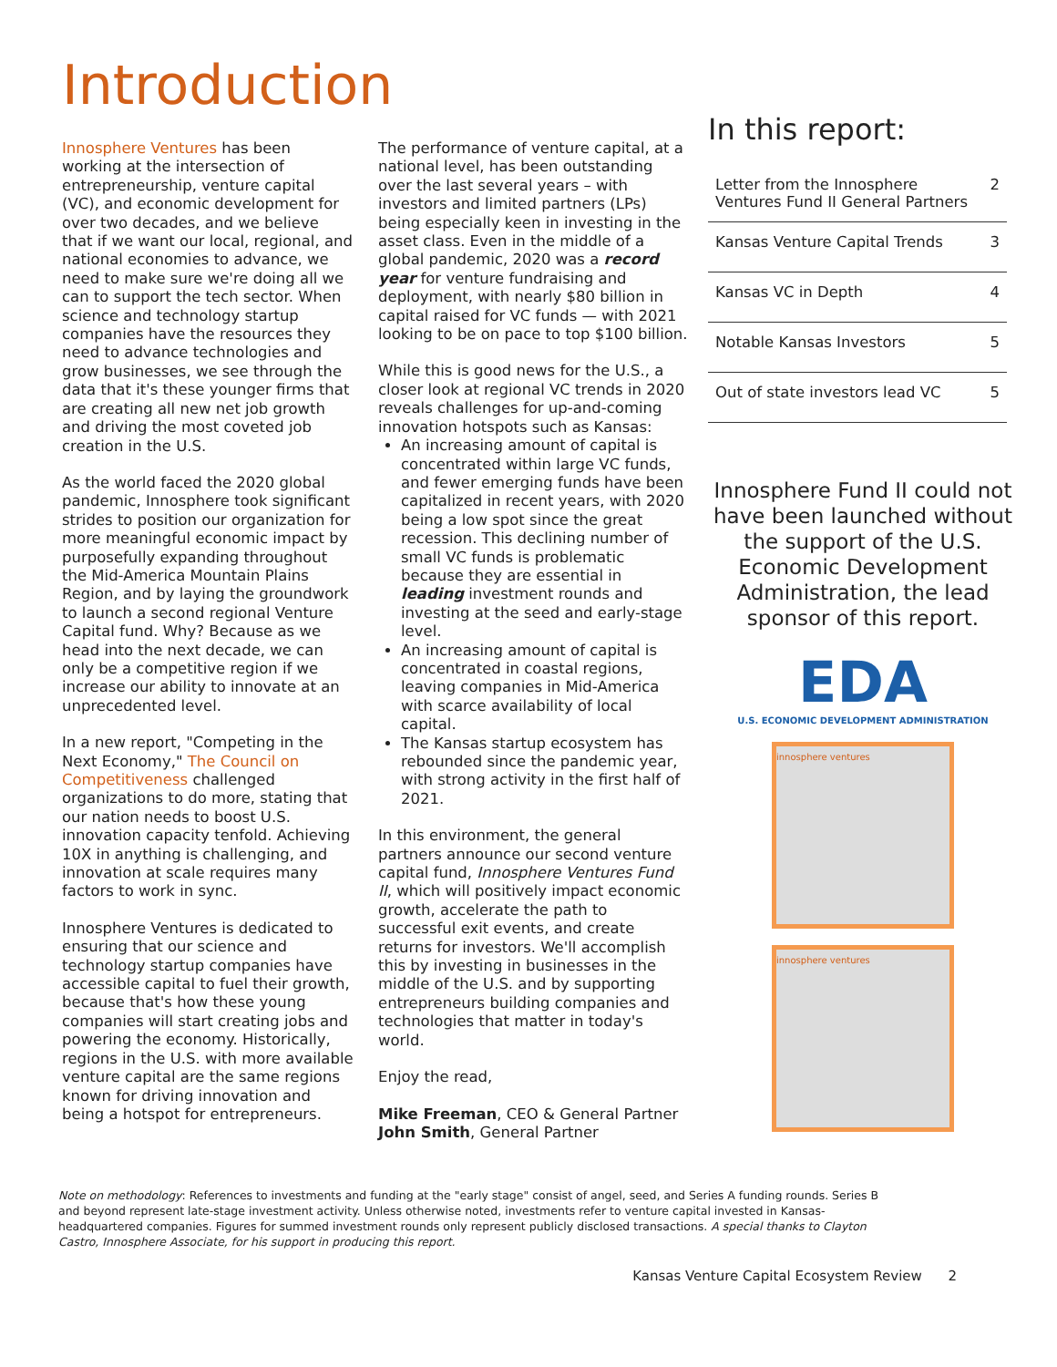Introduction
Innosphere Ventures has been working at the intersection of entrepreneurship, venture capital (VC), and economic development for over two decades, and we believe that if we want our local, regional, and national economies to advance, we need to make sure we're doing all we can to support the tech sector. When science and technology startup companies have the resources they need to advance technologies and grow businesses, we see through the data that it's these younger firms that are creating all new net job growth and driving the most coveted job creation in the U.S.
As the world faced the 2020 global pandemic, Innosphere took significant strides to position our organization for more meaningful economic impact by purposefully expanding throughout the Mid-America Mountain Plains Region, and by laying the groundwork to launch a second regional Venture Capital fund. Why? Because as we head into the next decade, we can only be a competitive region if we increase our ability to innovate at an unprecedented level.
In a new report, "Competing in the Next Economy," The Council on Competitiveness challenged organizations to do more, stating that our nation needs to boost U.S. innovation capacity tenfold. Achieving 10X in anything is challenging, and innovation at scale requires many factors to work in sync.
Innosphere Ventures is dedicated to ensuring that our science and technology startup companies have accessible capital to fuel their growth, because that's how these young companies will start creating jobs and powering the economy. Historically, regions in the U.S. with more available venture capital are the same regions known for driving innovation and being a hotspot for entrepreneurs.
The performance of venture capital, at a national level, has been outstanding over the last several years – with investors and limited partners (LPs) being especially keen in investing in the asset class. Even in the middle of a global pandemic, 2020 was a record year for venture fundraising and deployment, with nearly $80 billion in capital raised for VC funds — with 2021 looking to be on pace to top $100 billion.
While this is good news for the U.S., a closer look at regional VC trends in 2020 reveals challenges for up-and-coming innovation hotspots such as Kansas:
An increasing amount of capital is concentrated within large VC funds, and fewer emerging funds have been capitalized in recent years, with 2020 being a low spot since the great recession. This declining number of small VC funds is problematic because they are essential in leading investment rounds and investing at the seed and early-stage level.
An increasing amount of capital is concentrated in coastal regions, leaving companies in Mid-America with scarce availability of local capital.
The Kansas startup ecosystem has rebounded since the pandemic year, with strong activity in the first half of 2021.
In this environment, the general partners announce our second venture capital fund, Innosphere Ventures Fund II, which will positively impact economic growth, accelerate the path to successful exit events, and create returns for investors. We'll accomplish this by investing in businesses in the middle of the U.S. and by supporting entrepreneurs building companies and technologies that matter in today's world.
Enjoy the read,
Mike Freeman, CEO & General Partner
John Smith, General Partner
In this report:
| Letter from the Innosphere Ventures Fund II General Partners | 2 |
| Kansas Venture Capital Trends | 3 |
| Kansas VC in Depth | 4 |
| Notable Kansas Investors | 5 |
| Out of state investors lead VC | 5 |
Innosphere Fund II could not have been launched without the support of the U.S. Economic Development Administration, the lead sponsor of this report.
EDA
U.S. ECONOMIC DEVELOPMENT ADMINISTRATION
innosphere ventures
innosphere ventures
Note on methodology: References to investments and funding at the "early stage" consist of angel, seed, and Series A funding rounds. Series B and beyond represent late-stage investment activity. Unless otherwise noted, investments refer to venture capital invested in Kansas-headquartered companies. Figures for summed investment rounds only represent publicly disclosed transactions. A special thanks to Clayton Castro, Innosphere Associate, for his support in producing this report.
Kansas Venture Capital Ecosystem Review 2